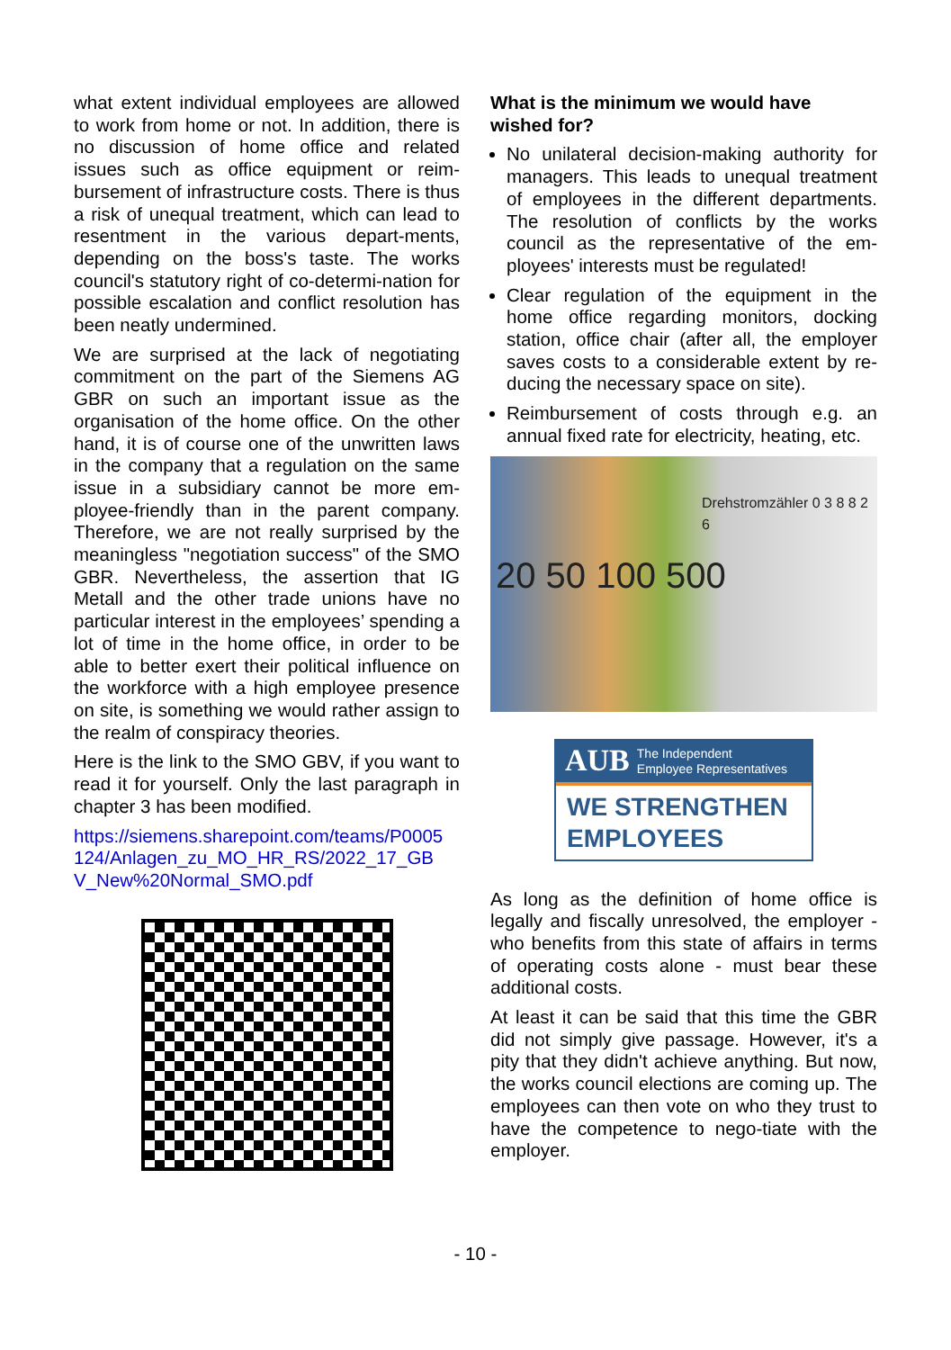what extent individual employees are allowed to work from home or not. In addition, there is no discussion of home office and related issues such as office equipment or reim-bursement of infrastructure costs. There is thus a risk of unequal treatment, which can lead to resentment in the various depart-ments, depending on the boss's taste. The works council's statutory right of co-determi-nation for possible escalation and conflict resolution has been neatly undermined.
We are surprised at the lack of negotiating commitment on the part of the Siemens AG GBR on such an important issue as the organisation of the home office. On the other hand, it is of course one of the unwritten laws in the company that a regulation on the same issue in a subsidiary cannot be more em-ployee-friendly than in the parent company. Therefore, we are not really surprised by the meaningless "negotiation success" of the SMO GBR. Nevertheless, the assertion that IG Metall and the other trade unions have no particular interest in the employees’ spending a lot of time in the home office, in order to be able to better exert their political influence on the workforce with a high employee presence on site, is something we would rather assign to the realm of conspiracy theories.
Here is the link to the SMO GBV, if you want to read it for yourself. Only the last paragraph in chapter 3 has been modified.
https://siemens.sharepoint.com/teams/P0005 124/Anlagen_zu_MO_HR_RS/2022_17_GB V_New%20Normal_SMO.pdf
What is the minimum we would have wished for?
No unilateral decision-making authority for managers. This leads to unequal treatment of employees in the different departments. The resolution of conflicts by the works council as the representative of the em-ployees' interests must be regulated!
Clear regulation of the equipment in the home office regarding monitors, docking station, office chair (after all, the employer saves costs to a considerable extent by re-ducing the necessary space on site).
Reimbursement of costs through e.g. an annual fixed rate for electricity, heating, etc.
Drehstromzähler 0 3 8 8 2 6
20 50 100 500
AUB The Independent
Employee Representatives
WE STRENGTHEN
EMPLOYEES
As long as the definition of home office is legally and fiscally unresolved, the employer - who benefits from this state of affairs in terms of operating costs alone - must bear these additional costs.
At least it can be said that this time the GBR did not simply give passage. However, it's a pity that they didn't achieve anything. But now, the works council elections are coming up. The employees can then vote on who they trust to have the competence to nego-tiate with the employer.
- 10 -